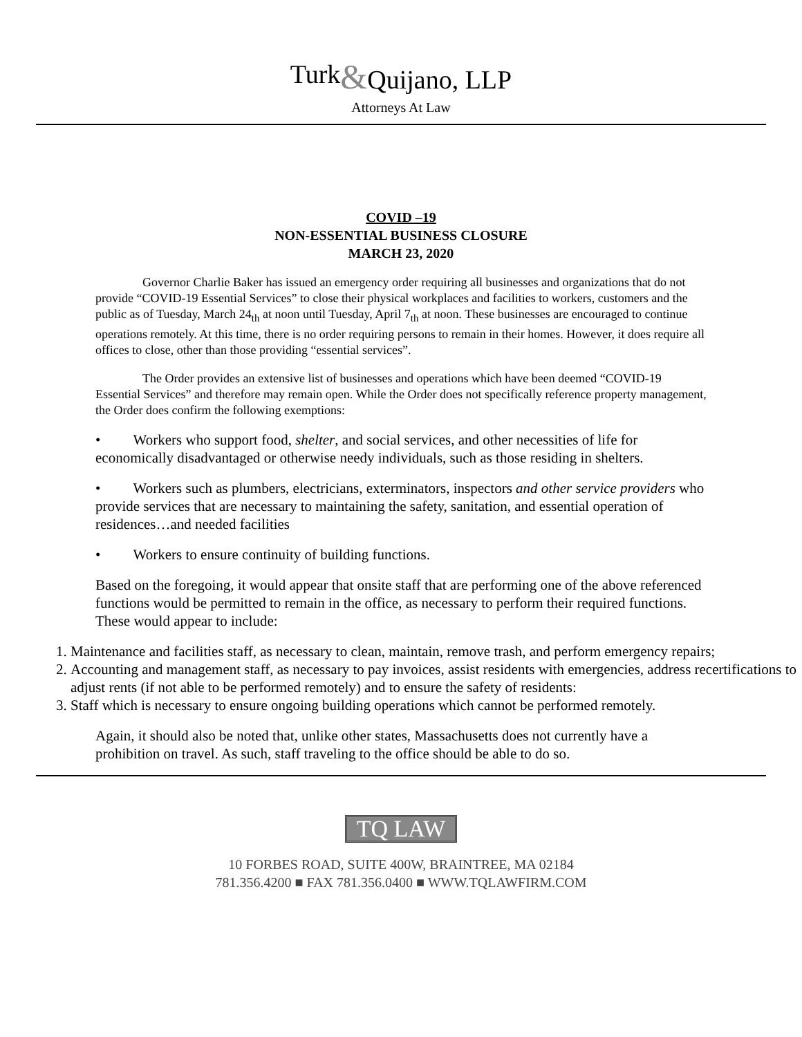Turk&Quijano, LLP
Attorneys At Law
COVID –19
NON-ESSENTIAL BUSINESS CLOSURE
MARCH 23, 2020
Governor Charlie Baker has issued an emergency order requiring all businesses and organizations that do not provide “COVID-19 Essential Services” to close their physical workplaces and facilities to workers, customers and the public as of Tuesday, March 24<sub>th</sub> at noon until Tuesday, April 7<sub>th</sub> at noon. These businesses are encouraged to continue operations remotely. At this time, there is no order requiring persons to remain in their homes. However, it does require all offices to close, other than those providing “essential services”.
The Order provides an extensive list of businesses and operations which have been deemed “COVID-19 Essential Services” and therefore may remain open. While the Order does not specifically reference property management, the Order does confirm the following exemptions:
• Workers who support food, shelter, and social services, and other necessities of life for economically disadvantaged or otherwise needy individuals, such as those residing in shelters.
• Workers such as plumbers, electricians, exterminators, inspectors and other service providers who provide services that are necessary to maintaining the safety, sanitation, and essential operation of residences…and needed facilities
• Workers to ensure continuity of building functions.
Based on the foregoing, it would appear that onsite staff that are performing one of the above referenced functions would be permitted to remain in the office, as necessary to perform their required functions. These would appear to include:
1. Maintenance and facilities staff, as necessary to clean, maintain, remove trash, and perform emergency repairs;
2. Accounting and management staff, as necessary to pay invoices, assist residents with emergencies, address recertifications to adjust rents (if not able to be performed remotely) and to ensure the safety of residents:
3. Staff which is necessary to ensure ongoing building operations which cannot be performed remotely.
Again, it should also be noted that, unlike other states, Massachusetts does not currently have a prohibition on travel. As such, staff traveling to the office should be able to do so.
TQ LAW
10 FORBES ROAD, SUITE 400W, BRAINTREE, MA 02184
781.356.4200 ■ FAX 781.356.0400 ■ WWW.TQLAWFIRM.COM